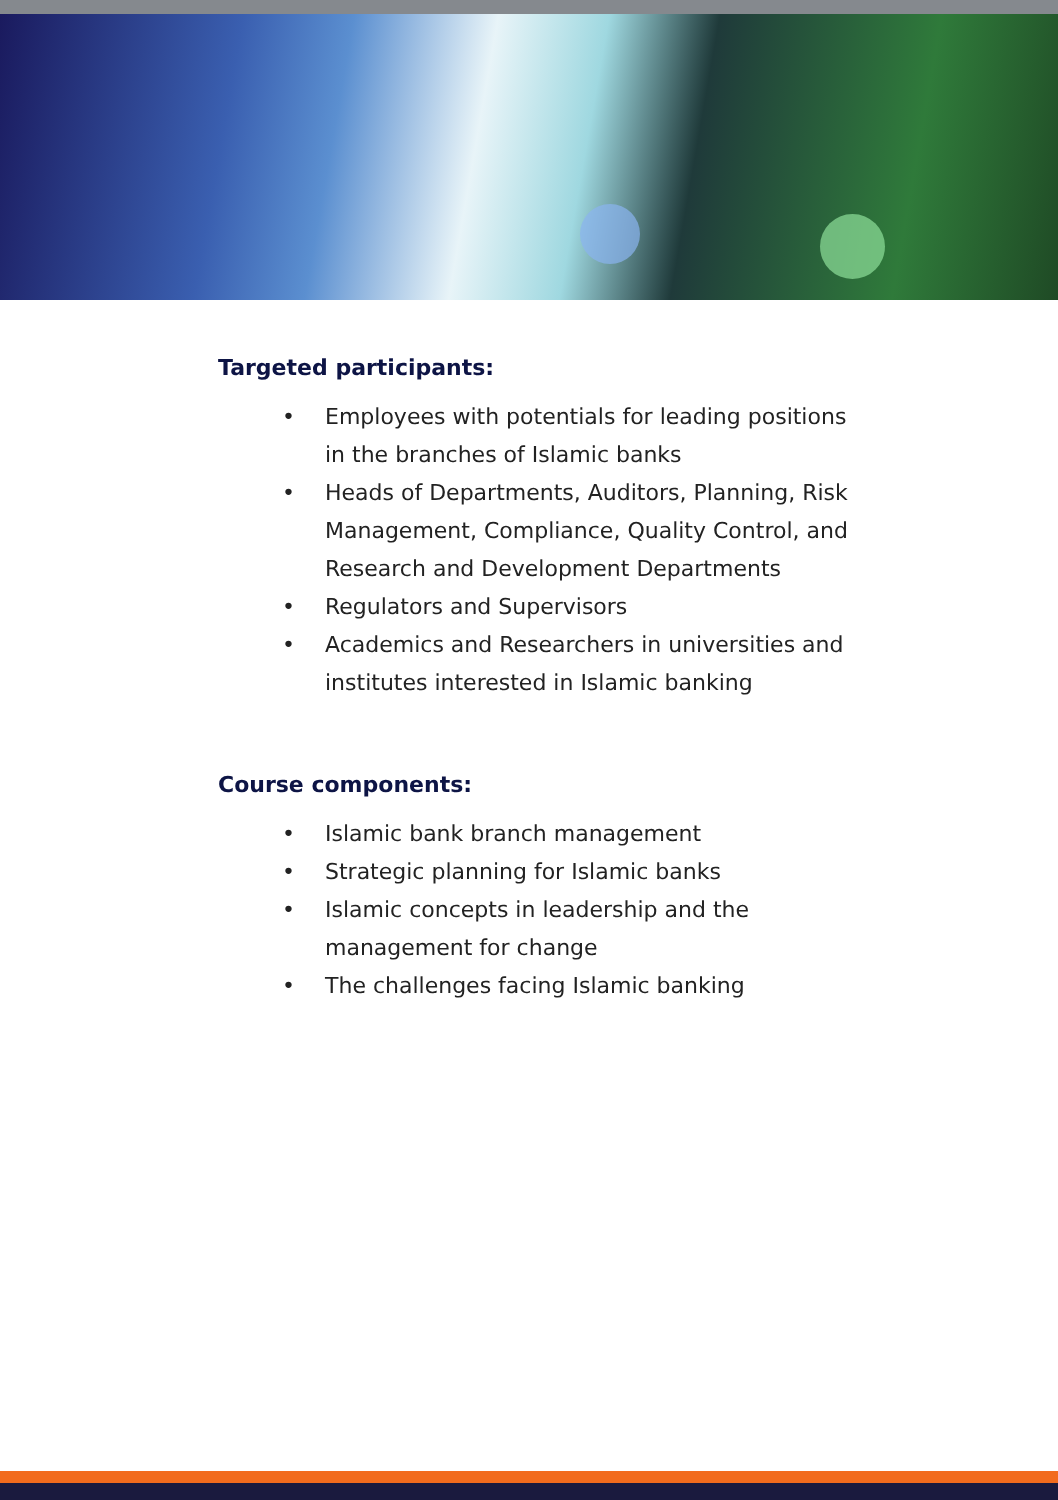Targeted participants:
• Employees with potentials for leading positions in the branches of Islamic banks
• Heads of Departments, Auditors, Planning, Risk Management, Compliance, Quality Control, and Research and Development Departments
• Regulators and Supervisors
• Academics and Researchers in universities and institutes interested in Islamic banking
Course components:
• Islamic bank branch management
• Strategic planning for Islamic banks
• Islamic concepts in leadership and the management for change
• The challenges facing Islamic banking